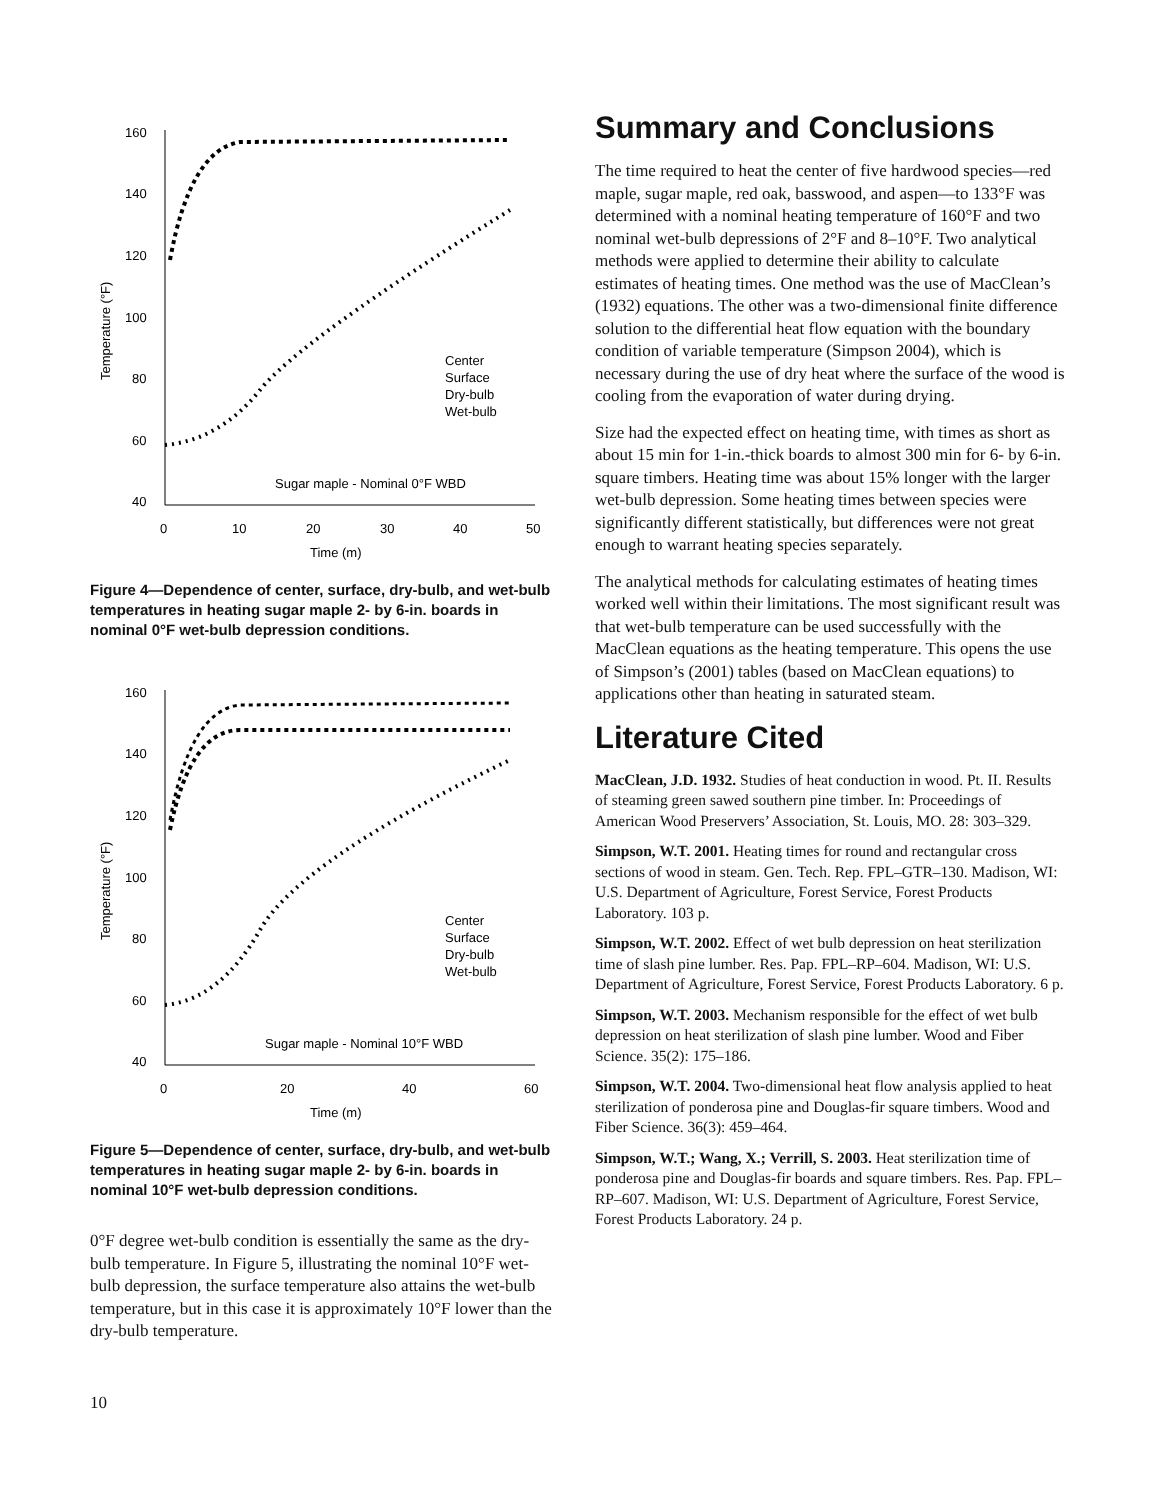160
140
120
100
80
60
40
0
10
20
30
40
50
Time (m)
Temperature (°F)
Center
Surface
Dry-bulb
Wet-bulb
Sugar maple - Nominal 0°F WBD
Figure 4—Dependence of center, surface, dry-bulb, and wet-bulb temperatures in heating sugar maple 2- by 6-in. boards in nominal 0°F wet-bulb depression conditions.
160
140
120
100
80
60
40
0
20
40
60
Time (m)
Temperature (°F)
Center
Surface
Dry-bulb
Wet-bulb
Sugar maple - Nominal 10°F WBD
Figure 5—Dependence of center, surface, dry-bulb, and wet-bulb temperatures in heating sugar maple 2- by 6-in. boards in nominal 10°F wet-bulb depression conditions.
0°F degree wet-bulb condition is essentially the same as the dry-bulb temperature. In Figure 5, illustrating the nominal 10°F wet-bulb depression, the surface temperature also attains the wet-bulb temperature, but in this case it is approximately 10°F lower than the dry-bulb temperature.
Summary and Conclusions
The time required to heat the center of five hardwood species—red maple, sugar maple, red oak, basswood, and aspen—to 133°F was determined with a nominal heating temperature of 160°F and two nominal wet-bulb depressions of 2°F and 8–10°F. Two analytical methods were applied to determine their ability to calculate estimates of heating times. One method was the use of MacClean’s (1932) equations. The other was a two-dimensional finite difference solution to the differential heat flow equation with the boundary condition of variable temperature (Simpson 2004), which is necessary during the use of dry heat where the surface of the wood is cooling from the evaporation of water during drying.
Size had the expected effect on heating time, with times as short as about 15 min for 1-in.-thick boards to almost 300 min for 6- by 6-in. square timbers. Heating time was about 15% longer with the larger wet-bulb depression. Some heating times between species were significantly different statistically, but differences were not great enough to warrant heating species separately.
The analytical methods for calculating estimates of heating times worked well within their limitations. The most significant result was that wet-bulb temperature can be used successfully with the MacClean equations as the heating temperature. This opens the use of Simpson’s (2001) tables (based on MacClean equations) to applications other than heating in saturated steam.
Literature Cited
MacClean, J.D. 1932. Studies of heat conduction in wood. Pt. II. Results of steaming green sawed southern pine timber. In: Proceedings of American Wood Preservers’ Association, St. Louis, MO. 28: 303–329.
Simpson, W.T. 2001. Heating times for round and rectangular cross sections of wood in steam. Gen. Tech. Rep. FPL–GTR–130. Madison, WI: U.S. Department of Agriculture, Forest Service, Forest Products Laboratory. 103 p.
Simpson, W.T. 2002. Effect of wet bulb depression on heat sterilization time of slash pine lumber. Res. Pap. FPL–RP–604. Madison, WI: U.S. Department of Agriculture, Forest Service, Forest Products Laboratory. 6 p.
Simpson, W.T. 2003. Mechanism responsible for the effect of wet bulb depression on heat sterilization of slash pine lumber. Wood and Fiber Science. 35(2): 175–186.
Simpson, W.T. 2004. Two-dimensional heat flow analysis applied to heat sterilization of ponderosa pine and Douglas-fir square timbers. Wood and Fiber Science. 36(3): 459–464.
Simpson, W.T.; Wang, X.; Verrill, S. 2003. Heat sterilization time of ponderosa pine and Douglas-fir boards and square timbers. Res. Pap. FPL–RP–607. Madison, WI: U.S. Department of Agriculture, Forest Service, Forest Products Laboratory. 24 p.
10